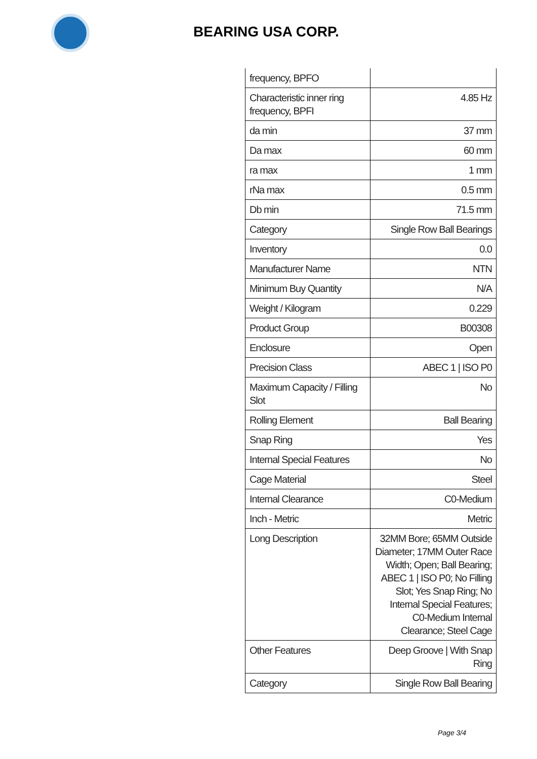BEARING USA CORP.
| frequency, BPFO | |
| Characteristic inner ring frequency, BPFI | 4.85 Hz |
| da min | 37 mm |
| Da max | 60 mm |
| ra max | 1 mm |
| rNa max | 0.5 mm |
| Db min | 71.5 mm |
| Category | Single Row Ball Bearings |
| Inventory | 0.0 |
| Manufacturer Name | NTN |
| Minimum Buy Quantity | N/A |
| Weight / Kilogram | 0.229 |
| Product Group | B00308 |
| Enclosure | Open |
| Precision Class | ABEC 1 / ISO P0 |
| Maximum Capacity / Filling Slot | No |
| Rolling Element | Ball Bearing |
| Snap Ring | Yes |
| Internal Special Features | No |
| Cage Material | Steel |
| Internal Clearance | C0-Medium |
| Inch - Metric | Metric |
| Long Description | 32MM Bore; 65MM Outside Diameter; 17MM Outer Race Width; Open; Ball Bearing; ABEC 1 / ISO P0; No Filling Slot; Yes Snap Ring; No Internal Special Features; C0-Medium Internal Clearance; Steel Cage |
| Other Features | Deep Groove / With Snap Ring |
| Category | Single Row Ball Bearing |
Page 3/4